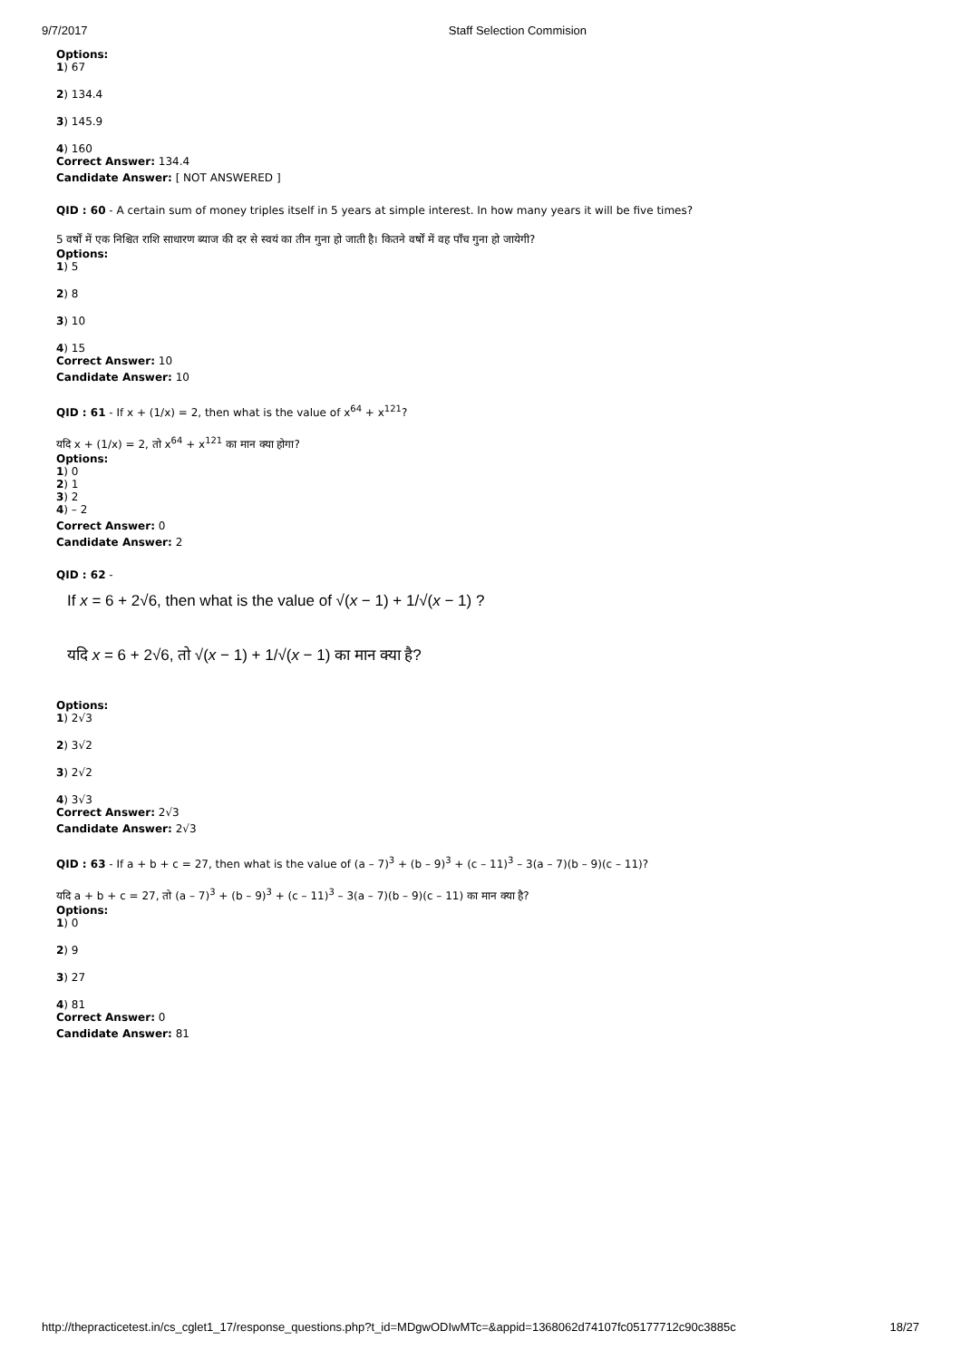9/7/2017 Staff Selection Commision
Options:
1) 67
2) 134.4
3) 145.9
4) 160
Correct Answer: 134.4
Candidate Answer: [ NOT ANSWERED ]
QID : 60 - A certain sum of money triples itself in 5 years at simple interest. In how many years it will be five times?
5 वर्षों में एक निश्चित राशि साधारण ब्याज की दर से स्वयं का तीन गुना हो जाती है। कितने वर्षों में वह पाँच गुना हो जायेगी?
Options:
1) 5
2) 8
3) 10
4) 15
Correct Answer: 10
Candidate Answer: 10
QID : 61 - If x + (1/x) = 2, then what is the value of x<sup>64</sup> + x<sup>121</sup>?
यदि x + (1/x) = 2, तो x<sup>64</sup> + x<sup>121</sup> का मान क्या होगा?
Options:
1) 0
2) 1
3) 2
4) – 2
Correct Answer: 0
Candidate Answer: 2
QID : 62 -
If x = 6 + 2√6, then what is the value of √(x − 1) + 1/√(x − 1) ?
यदि x = 6 + 2√6, तो √(x − 1) + 1/√(x − 1) का मान क्या है?
Options:
1) 2√3
2) 3√2
3) 2√2
4) 3√3
Correct Answer: 2√3
Candidate Answer: 2√3
QID : 63 - If a + b + c = 27, then what is the value of (a – 7)<sup>3</sup> + (b – 9)<sup>3</sup> + (c – 11)<sup>3</sup> – 3(a – 7)(b – 9)(c – 11)?
यदि a + b + c = 27, तो (a – 7)<sup>3</sup> + (b – 9)<sup>3</sup> + (c – 11)<sup>3</sup> – 3(a – 7)(b – 9)(c – 11) का मान क्या है?
Options:
1) 0
2) 9
3) 27
4) 81
Correct Answer: 0
Candidate Answer: 81
http://thepracticetest.in/cs_cglet1_17/response_questions.php?t_id=MDgwODIwMTc=&appid=1368062d74107fc05177712c90c3885c 18/27